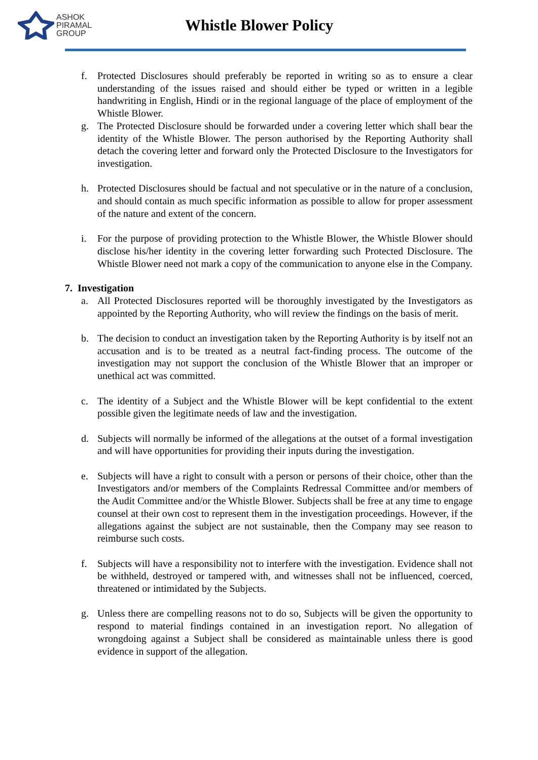ASHOK
PIRAMAL
GROUP
Whistle Blower Policy
f. Protected Disclosures should preferably be reported in writing so as to ensure a clear understanding of the issues raised and should either be typed or written in a legible handwriting in English, Hindi or in the regional language of the place of employment of the Whistle Blower.
g. The Protected Disclosure should be forwarded under a covering letter which shall bear the identity of the Whistle Blower. The person authorised by the Reporting Authority shall detach the covering letter and forward only the Protected Disclosure to the Investigators for investigation.
h. Protected Disclosures should be factual and not speculative or in the nature of a conclusion, and should contain as much specific information as possible to allow for proper assessment of the nature and extent of the concern.
i. For the purpose of providing protection to the Whistle Blower, the Whistle Blower should disclose his/her identity in the covering letter forwarding such Protected Disclosure. The Whistle Blower need not mark a copy of the communication to anyone else in the Company.
7. Investigation
a. All Protected Disclosures reported will be thoroughly investigated by the Investigators as appointed by the Reporting Authority, who will review the findings on the basis of merit.
b. The decision to conduct an investigation taken by the Reporting Authority is by itself not an accusation and is to be treated as a neutral fact-finding process. The outcome of the investigation may not support the conclusion of the Whistle Blower that an improper or unethical act was committed.
c. The identity of a Subject and the Whistle Blower will be kept confidential to the extent possible given the legitimate needs of law and the investigation.
d. Subjects will normally be informed of the allegations at the outset of a formal investigation and will have opportunities for providing their inputs during the investigation.
e. Subjects will have a right to consult with a person or persons of their choice, other than the Investigators and/or members of the Complaints Redressal Committee and/or members of the Audit Committee and/or the Whistle Blower. Subjects shall be free at any time to engage counsel at their own cost to represent them in the investigation proceedings. However, if the allegations against the subject are not sustainable, then the Company may see reason to reimburse such costs.
f. Subjects will have a responsibility not to interfere with the investigation. Evidence shall not be withheld, destroyed or tampered with, and witnesses shall not be influenced, coerced, threatened or intimidated by the Subjects.
g. Unless there are compelling reasons not to do so, Subjects will be given the opportunity to respond to material findings contained in an investigation report. No allegation of wrongdoing against a Subject shall be considered as maintainable unless there is good evidence in support of the allegation.